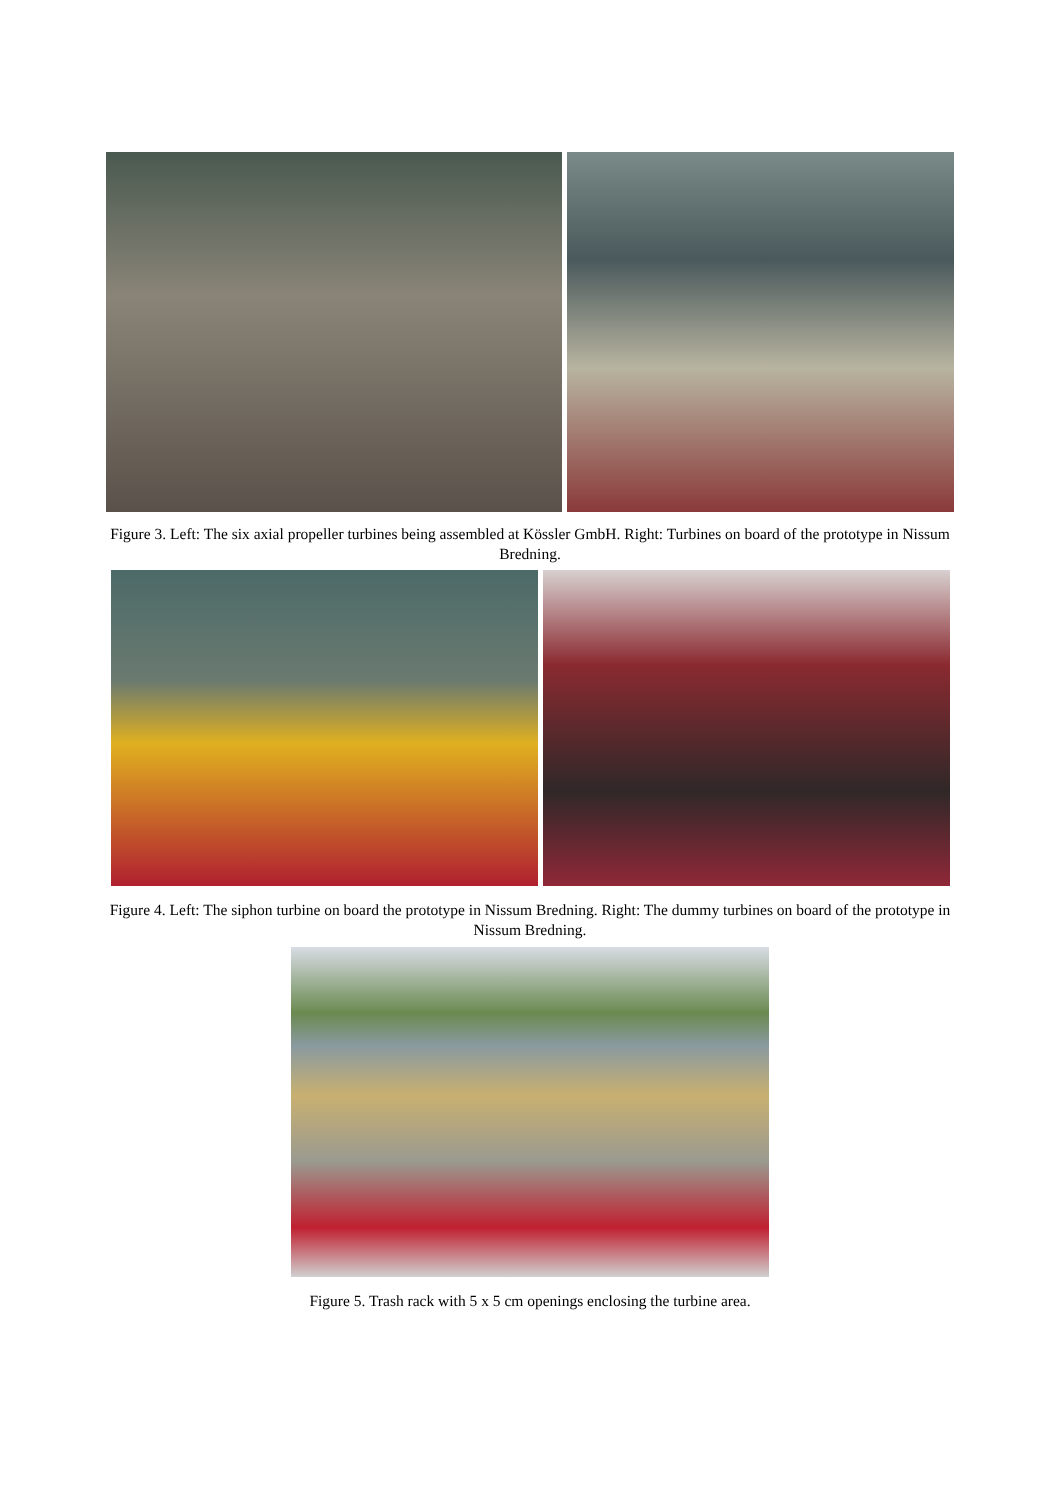Figure 3. Left: The six axial propeller turbines being assembled at Kössler GmbH. Right: Turbines on board of the prototype in Nissum Bredning.
Figure 4. Left: The siphon turbine on board the prototype in Nissum Bredning. Right: The dummy turbines on board of the prototype in Nissum Bredning.
Figure 5. Trash rack with 5 x 5 cm openings enclosing the turbine area.